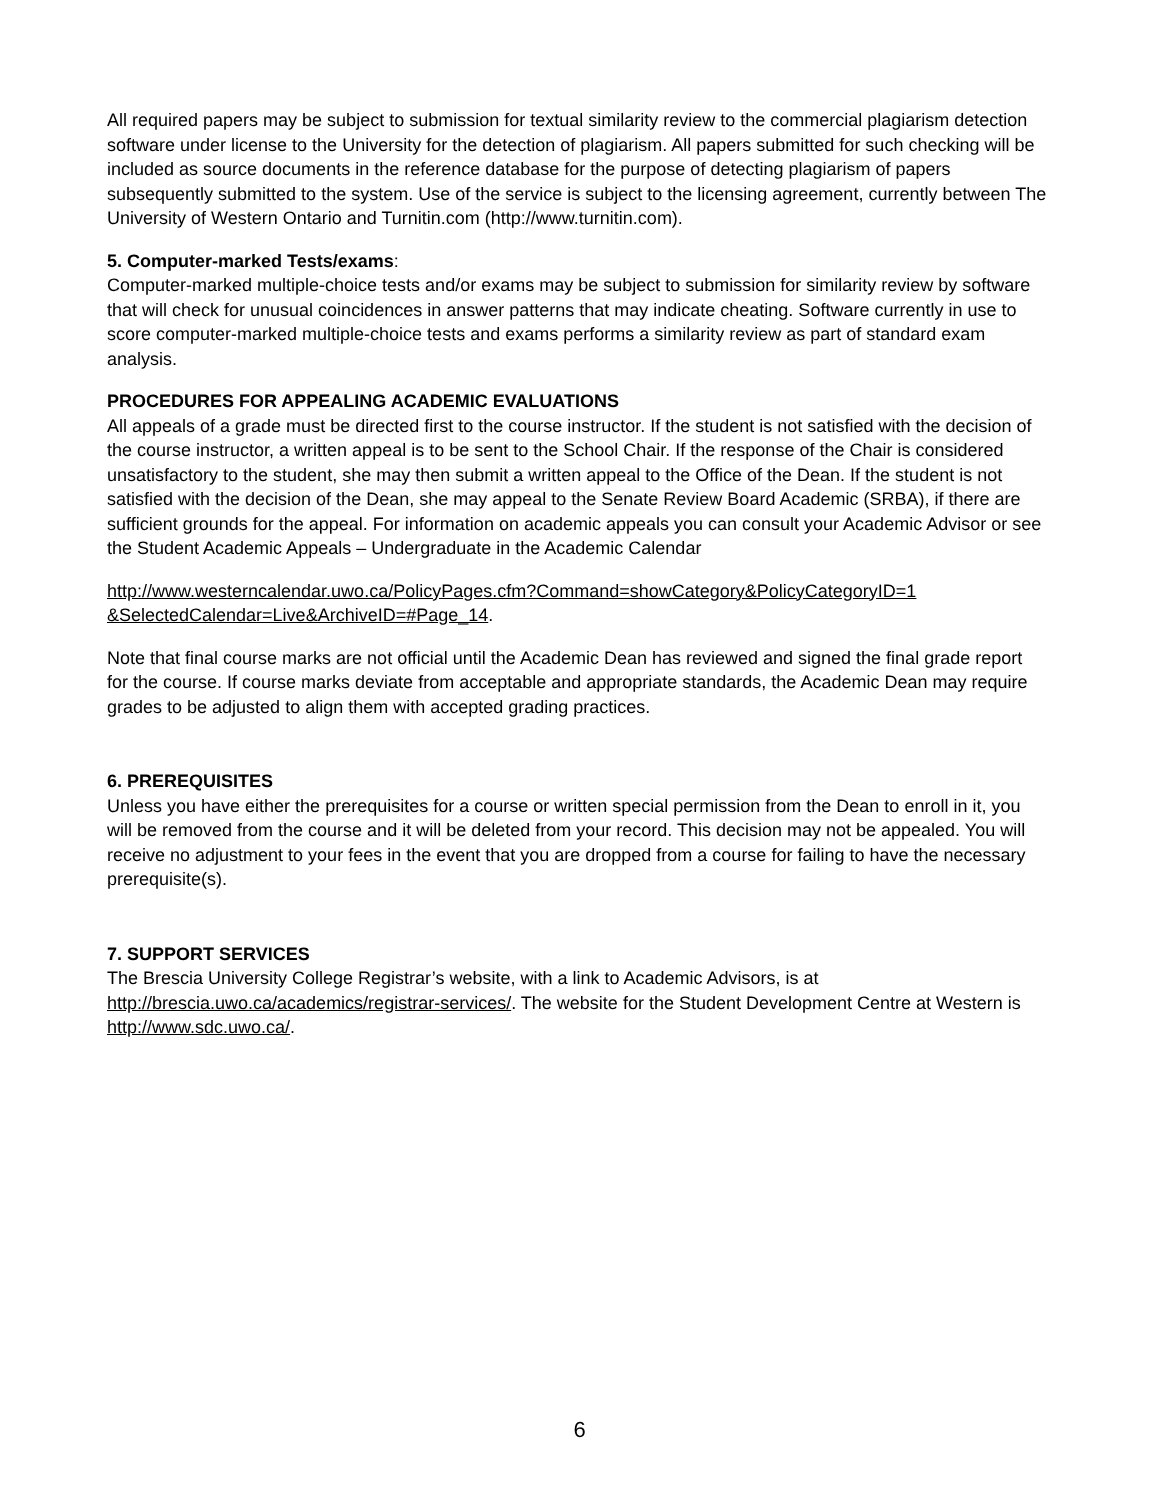All required papers may be subject to submission for textual similarity review to the commercial plagiarism detection software under license to the University for the detection of plagiarism. All papers submitted for such checking will be included as source documents in the reference database for the purpose of detecting plagiarism of papers subsequently submitted to the system. Use of the service is subject to the licensing agreement, currently between The University of Western Ontario and Turnitin.com (http://www.turnitin.com).
5. Computer-marked Tests/exams:
Computer-marked multiple-choice tests and/or exams may be subject to submission for similarity review by software that will check for unusual coincidences in answer patterns that may indicate cheating. Software currently in use to score computer-marked multiple-choice tests and exams performs a similarity review as part of standard exam analysis.
PROCEDURES FOR APPEALING ACADEMIC EVALUATIONS
All appeals of a grade must be directed first to the course instructor. If the student is not satisfied with the decision of the course instructor, a written appeal is to be sent to the School Chair. If the response of the Chair is considered unsatisfactory to the student, she may then submit a written appeal to the Office of the Dean. If the student is not satisfied with the decision of the Dean, she may appeal to the Senate Review Board Academic (SRBA), if there are sufficient grounds for the appeal. For information on academic appeals you can consult your Academic Advisor or see the Student Academic Appeals – Undergraduate in the Academic Calendar
http://www.westerncalendar.uwo.ca/PolicyPages.cfm?Command=showCategory&PolicyCategoryID=1 &SelectedCalendar=Live&ArchiveID=#Page_14.
Note that final course marks are not official until the Academic Dean has reviewed and signed the final grade report for the course. If course marks deviate from acceptable and appropriate standards, the Academic Dean may require grades to be adjusted to align them with accepted grading practices.
6. PREREQUISITES
Unless you have either the prerequisites for a course or written special permission from the Dean to enroll in it, you will be removed from the course and it will be deleted from your record. This decision may not be appealed. You will receive no adjustment to your fees in the event that you are dropped from a course for failing to have the necessary prerequisite(s).
7. SUPPORT SERVICES
The Brescia University College Registrar’s website, with a link to Academic Advisors, is at http://brescia.uwo.ca/academics/registrar-services/. The website for the Student Development Centre at Western is http://www.sdc.uwo.ca/.
6